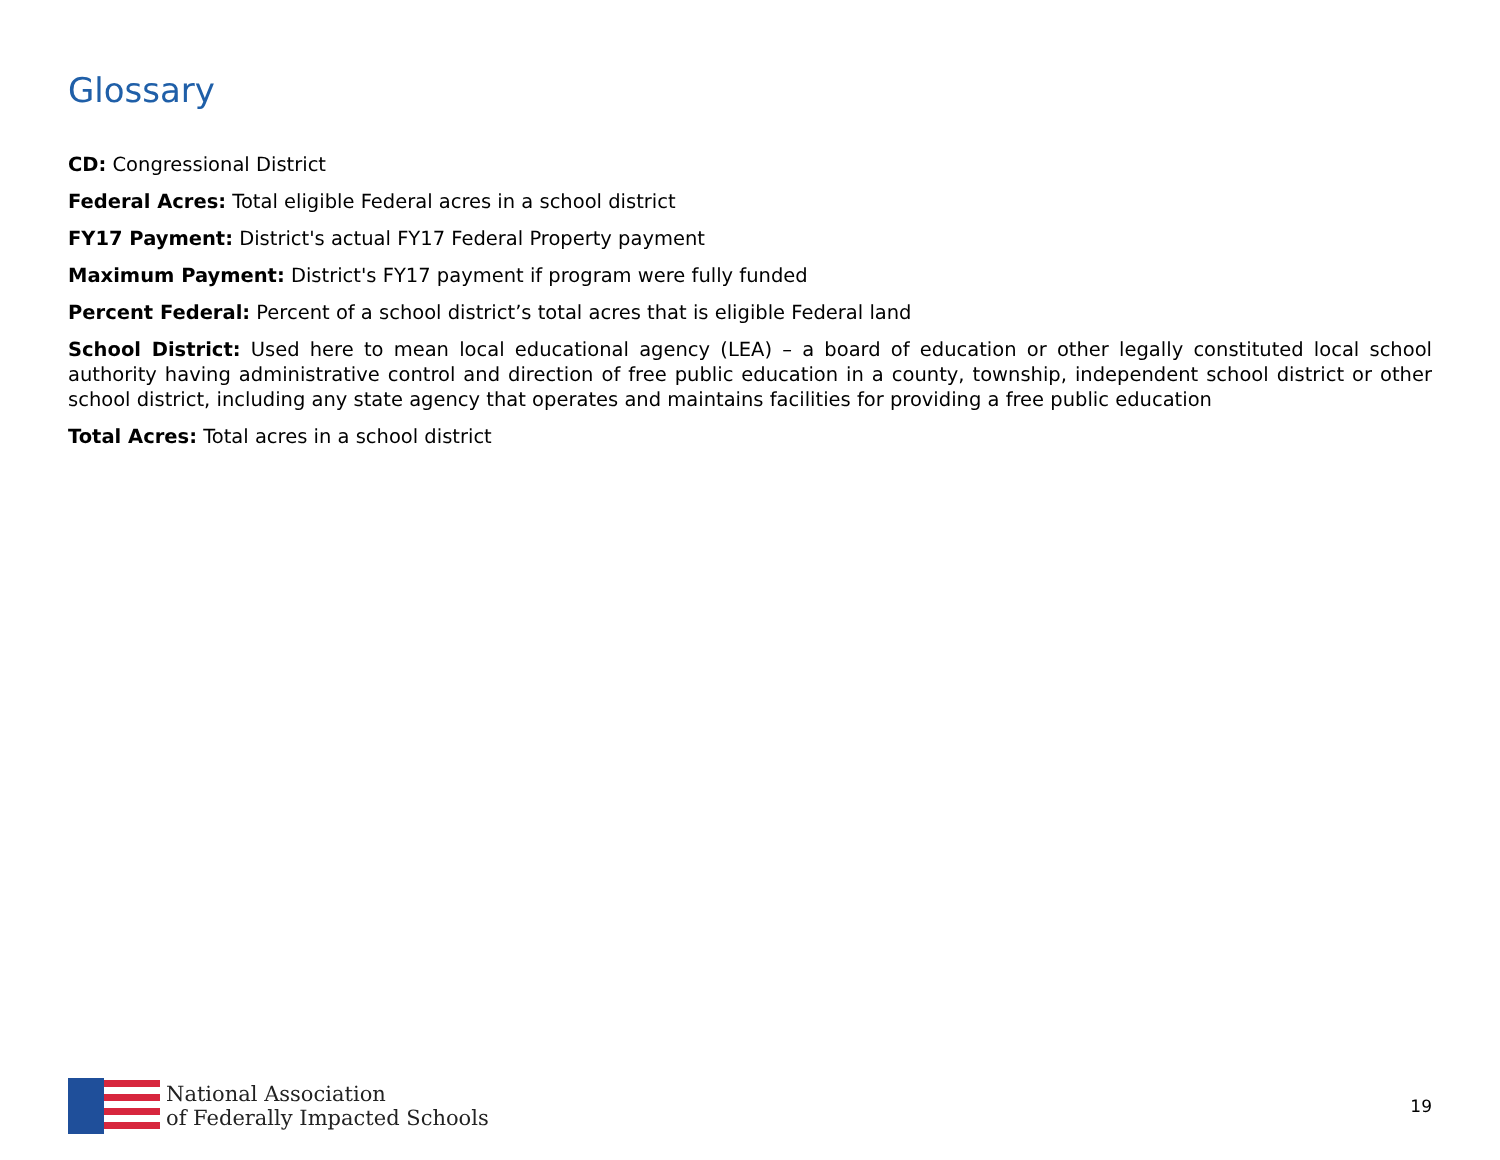Glossary
CD: Congressional District
Federal Acres: Total eligible Federal acres in a school district
FY17 Payment: District's actual FY17 Federal Property payment
Maximum Payment: District's FY17 payment if program were fully funded
Percent Federal: Percent of a school district’s total acres that is eligible Federal land
School District: Used here to mean local educational agency (LEA) – a board of education or other legally constituted local school authority having administrative control and direction of free public education in a county, township, independent school district or other school district, including any state agency that operates and maintains facilities for providing a free public education
Total Acres: Total acres in a school district
National Association
of Federally Impacted Schools
19